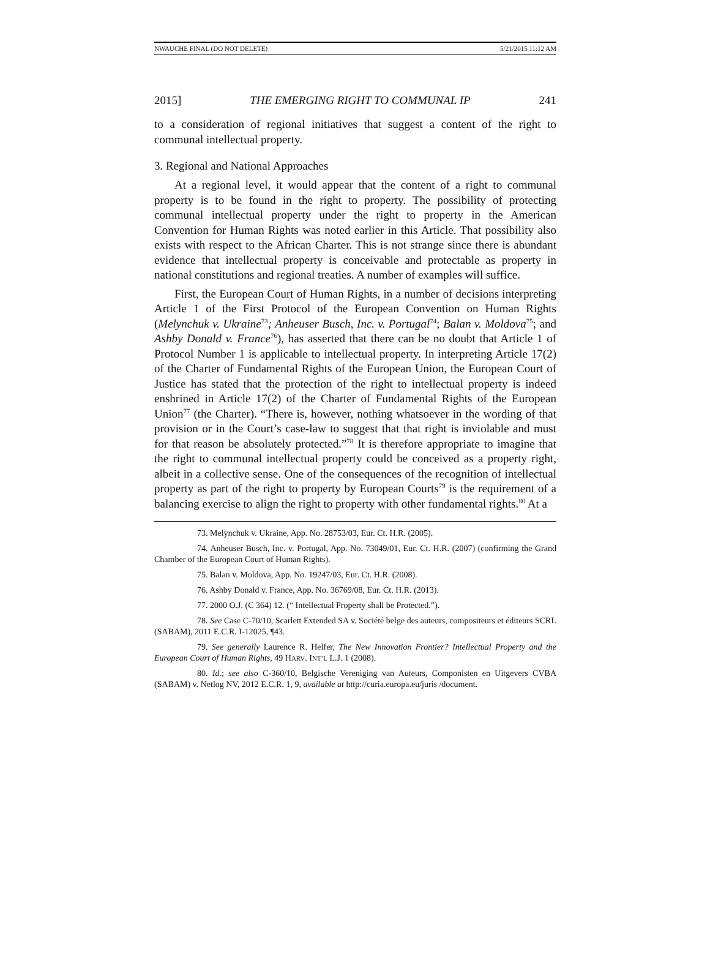NWAUCHE FINAL (DO NOT DELETE) 5/21/2015 11:12 AM
2015] THE EMERGING RIGHT TO COMMUNAL IP 241
to a consideration of regional initiatives that suggest a content of the right to communal intellectual property.
3. Regional and National Approaches
At a regional level, it would appear that the content of a right to communal property is to be found in the right to property. The possibility of protecting communal intellectual property under the right to property in the American Convention for Human Rights was noted earlier in this Article. That possibility also exists with respect to the African Charter. This is not strange since there is abundant evidence that intellectual property is conceivable and protectable as property in national constitutions and regional treaties. A number of examples will suffice.
First, the European Court of Human Rights, in a number of decisions interpreting Article 1 of the First Protocol of the European Convention on Human Rights (Melynchuk v. Ukraine<sup>73</sup>; Anheuser Busch, Inc. v. Portugal<sup>74</sup>; Balan v. Moldova<sup>75</sup>; and Ashby Donald v. France<sup>76</sup>), has asserted that there can be no doubt that Article 1 of Protocol Number 1 is applicable to intellectual property. In interpreting Article 17(2) of the Charter of Fundamental Rights of the European Union, the European Court of Justice has stated that the protection of the right to intellectual property is indeed enshrined in Article 17(2) of the Charter of Fundamental Rights of the European Union<sup>77</sup> (the Charter). “There is, however, nothing whatsoever in the wording of that provision or in the Court’s case-law to suggest that that right is inviolable and must for that reason be absolutely protected.”<sup>78</sup> It is therefore appropriate to imagine that the right to communal intellectual property could be conceived as a property right, albeit in a collective sense. One of the consequences of the recognition of intellectual property as part of the right to property by European Courts<sup>79</sup> is the requirement of a balancing exercise to align the right to property with other fundamental rights.<sup>80</sup> At a
73. Melynchuk v. Ukraine, App. No. 28753/03, Eur. Ct. H.R. (2005).
74. Anheuser Busch, Inc. v. Portugal, App. No. 73049/01, Eur. Ct. H.R. (2007) (confirming the Grand Chamber of the European Court of Human Rights).
75. Balan v. Moldova, App. No. 19247/03, Eur. Ct. H.R. (2008).
76. Ashby Donald v. France, App. No. 36769/08, Eur. Ct. H.R. (2013).
77. 2000 O.J. (C 364) 12. (“ Intellectual Property shall be Protected.”).
78. See Case C-70/10, Scarlett Extended SA v. Société belge des auteurs, compositeurs et éditeurs SCRL (SABAM), 2011 E.C.R. I-12025, ¶43.
79. See generally Laurence R. Helfer, The New Innovation Frontier? Intellectual Property and the European Court of Human Rights, 49 HARV. INT’L L.J. 1 (2008).
80. Id.; see also C-360/10, Belgische Vereniging van Auteurs, Componisten en Uitgevers CVBA (SABAM) v. Netlog NV, 2012 E.C.R. 1, 9, available at http://curia.europa.eu/juris /document.